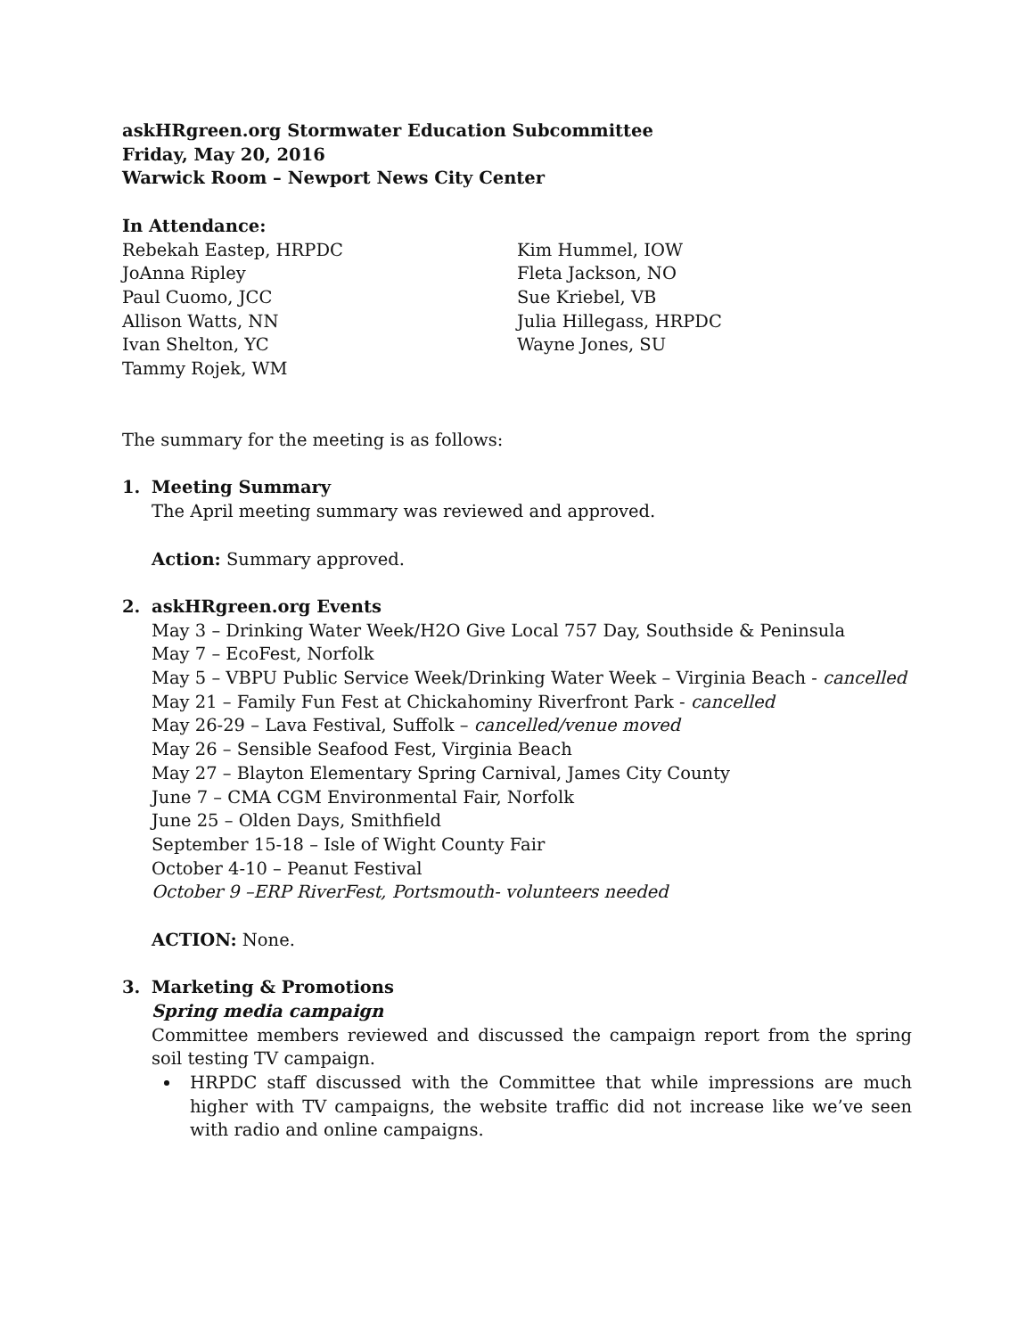askHRgreen.org Stormwater Education Subcommittee
Friday, May 20, 2016
Warwick Room – Newport News City Center
In Attendance:
Rebekah Eastep, HRPDC
JoAnna Ripley
Paul Cuomo, JCC
Allison Watts, NN
Ivan Shelton, YC
Tammy Rojek, WM
Kim Hummel, IOW
Fleta Jackson, NO
Sue Kriebel, VB
Julia Hillegass, HRPDC
Wayne Jones, SU
The summary for the meeting is as follows:
1. Meeting Summary
The April meeting summary was reviewed and approved.
Action: Summary approved.
2. askHRgreen.org Events
May 3 – Drinking Water Week/H2O Give Local 757 Day, Southside & Peninsula
May 7 – EcoFest, Norfolk
May 5 – VBPU Public Service Week/Drinking Water Week – Virginia Beach - cancelled
May 21 – Family Fun Fest at Chickahominy Riverfront Park - cancelled
May 26-29 – Lava Festival, Suffolk – cancelled/venue moved
May 26 – Sensible Seafood Fest, Virginia Beach
May 27 – Blayton Elementary Spring Carnival, James City County
June 7 – CMA CGM Environmental Fair, Norfolk
June 25 – Olden Days, Smithfield
September 15-18 – Isle of Wight County Fair
October 4-10 – Peanut Festival
October 9 –ERP RiverFest, Portsmouth- volunteers needed
ACTION: None.
3. Marketing & Promotions
Spring media campaign
Committee members reviewed and discussed the campaign report from the spring soil testing TV campaign.
HRPDC staff discussed with the Committee that while impressions are much higher with TV campaigns, the website traffic did not increase like we’ve seen with radio and online campaigns.